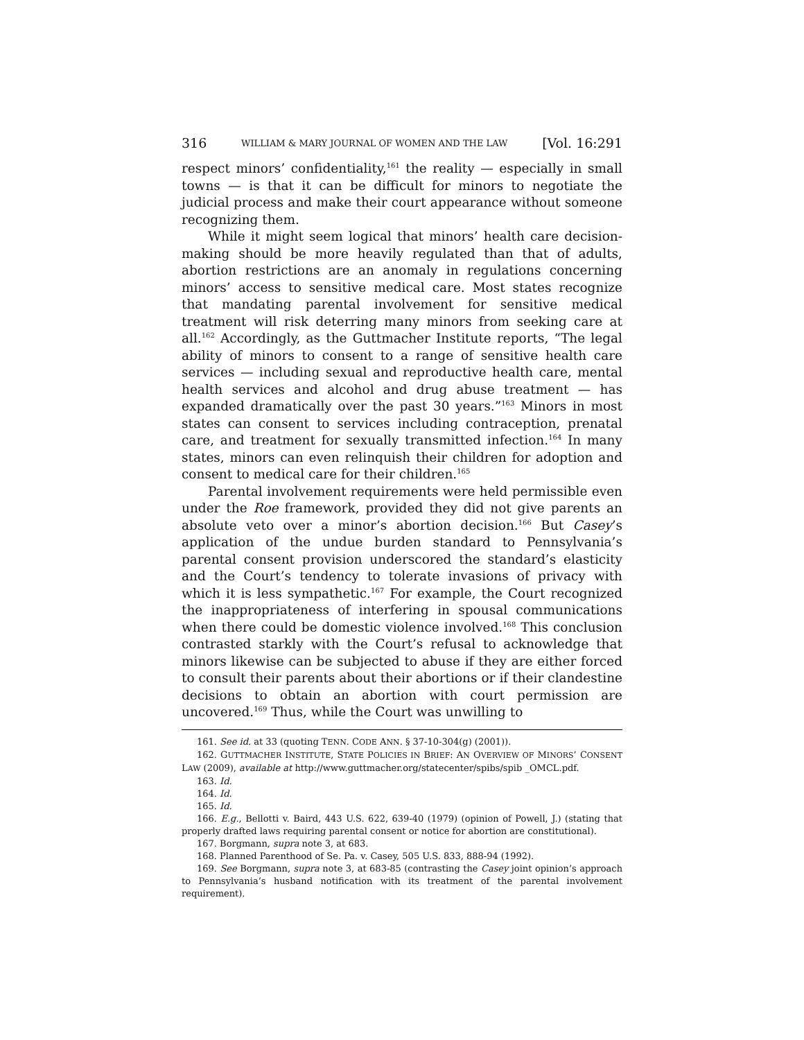316 WILLIAM & MARY JOURNAL OF WOMEN AND THE LAW [Vol. 16:291
respect minors’ confidentiality,<sup>161</sup> the reality — especially in small towns — is that it can be difficult for minors to negotiate the judicial process and make their court appearance without someone recognizing them.
While it might seem logical that minors’ health care decision-making should be more heavily regulated than that of adults, abortion restrictions are an anomaly in regulations concerning minors’ access to sensitive medical care. Most states recognize that mandating parental involvement for sensitive medical treatment will risk deterring many minors from seeking care at all.<sup>162</sup> Accordingly, as the Guttmacher Institute reports, “The legal ability of minors to consent to a range of sensitive health care services — including sexual and reproductive health care, mental health services and alcohol and drug abuse treatment — has expanded dramatically over the past 30 years.”<sup>163</sup> Minors in most states can consent to services including contraception, prenatal care, and treatment for sexually transmitted infection.<sup>164</sup> In many states, minors can even relinquish their children for adoption and consent to medical care for their children.<sup>165</sup>
Parental involvement requirements were held permissible even under the Roe framework, provided they did not give parents an absolute veto over a minor’s abortion decision.<sup>166</sup> But Casey’s application of the undue burden standard to Pennsylvania’s parental consent provision underscored the standard’s elasticity and the Court’s tendency to tolerate invasions of privacy with which it is less sympathetic.<sup>167</sup> For example, the Court recognized the inappropriateness of interfering in spousal communications when there could be domestic violence involved.<sup>168</sup> This conclusion contrasted starkly with the Court’s refusal to acknowledge that minors likewise can be subjected to abuse if they are either forced to consult their parents about their abortions or if their clandestine decisions to obtain an abortion with court permission are uncovered.<sup>169</sup> Thus, while the Court was unwilling to
161. See id. at 33 (quoting TENN. CODE ANN. § 37-10-304(g) (2001)).
162. GUTTMACHER INSTITUTE, STATE POLICIES IN BRIEF: AN OVERVIEW OF MINORS’ CONSENT LAW (2009), available at http://www.guttmacher.org/statecenter/spibs/spib _OMCL.pdf.
163. Id.
164. Id.
165. Id.
166. E.g., Bellotti v. Baird, 443 U.S. 622, 639-40 (1979) (opinion of Powell, J.) (stating that properly drafted laws requiring parental consent or notice for abortion are constitutional).
167. Borgmann, supra note 3, at 683.
168. Planned Parenthood of Se. Pa. v. Casey, 505 U.S. 833, 888-94 (1992).
169. See Borgmann, supra note 3, at 683-85 (contrasting the Casey joint opinion’s approach to Pennsylvania’s husband notification with its treatment of the parental involvement requirement).